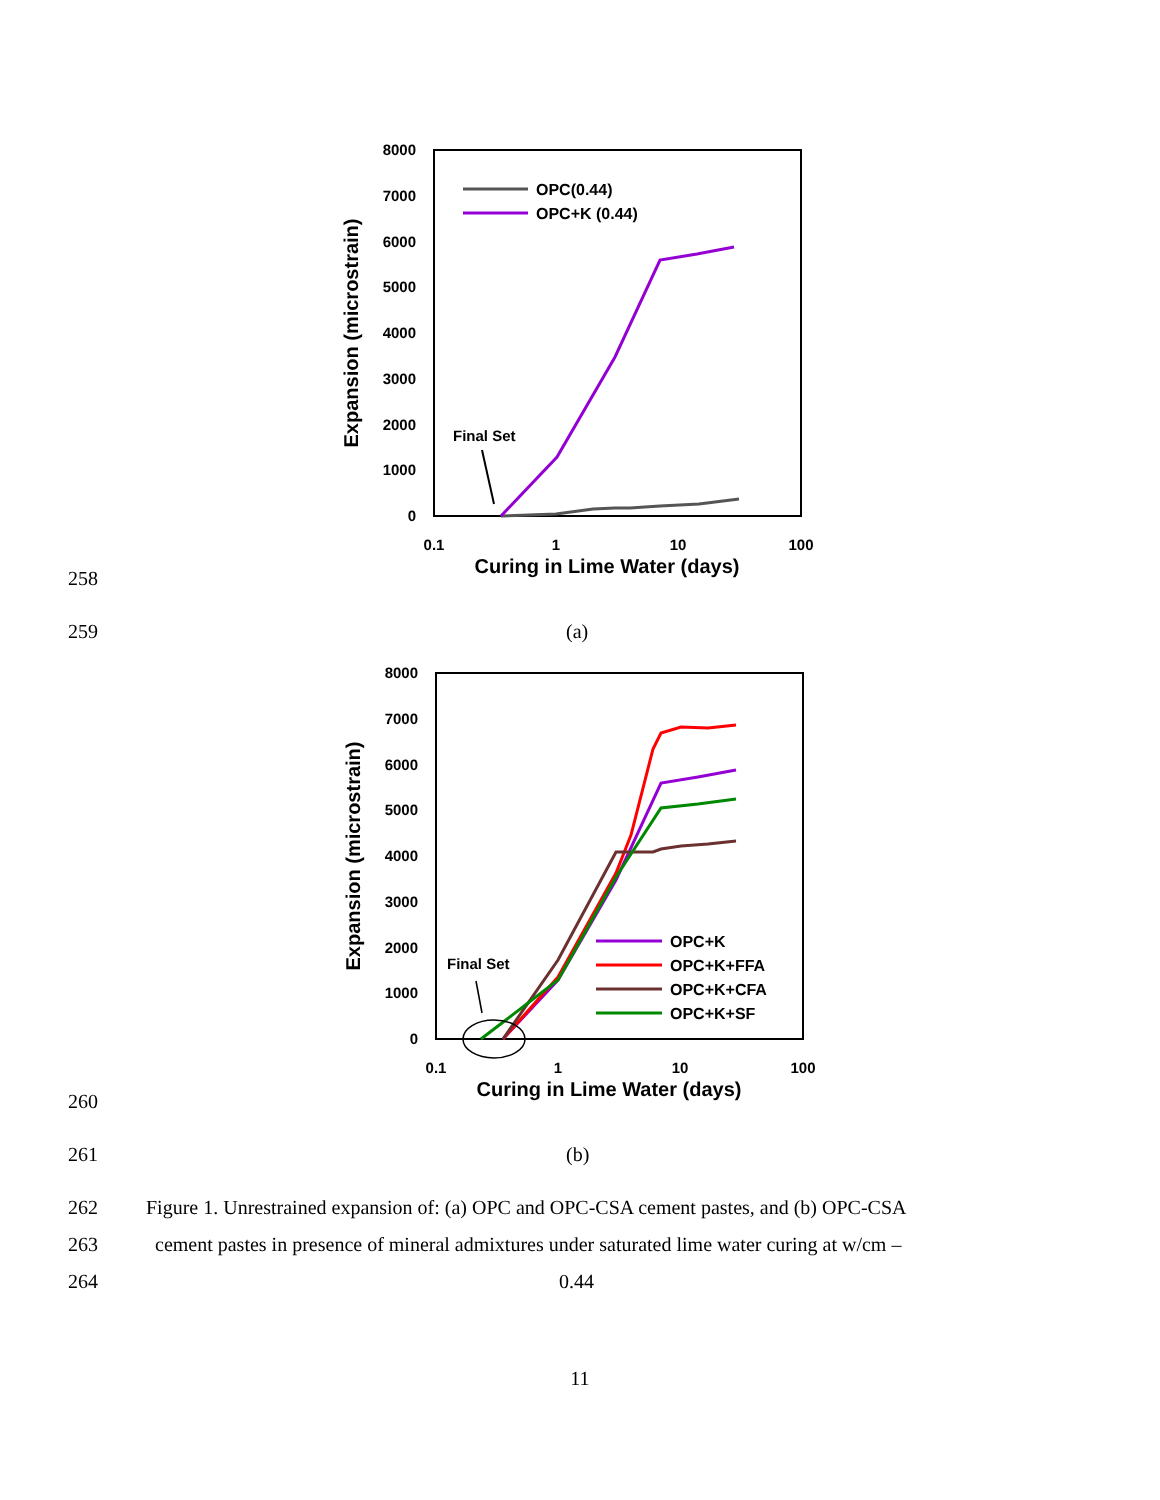258
8000
7000
6000
5000
4000
3000
2000
1000
0
0.1
1
10
100
Curing in Lime Water (days)
Expansion (microstrain)
OPC(0.44)
OPC+K (0.44)
Final Set
259 (a)
260
8000
7000
6000
5000
4000
3000
2000
1000
0
0.1
1
10
100
Curing in Lime Water (days)
Expansion (microstrain)
OPC+K
OPC+K+FFA
OPC+K+CFA
OPC+K+SF
Final Set
261 (b)
262 Figure 1. Unrestrained expansion of: (a) OPC and OPC-CSA cement pastes, and (b) OPC-CSA
263 cement pastes in presence of mineral admixtures under saturated lime water curing at w/cm –
264 0.44
11